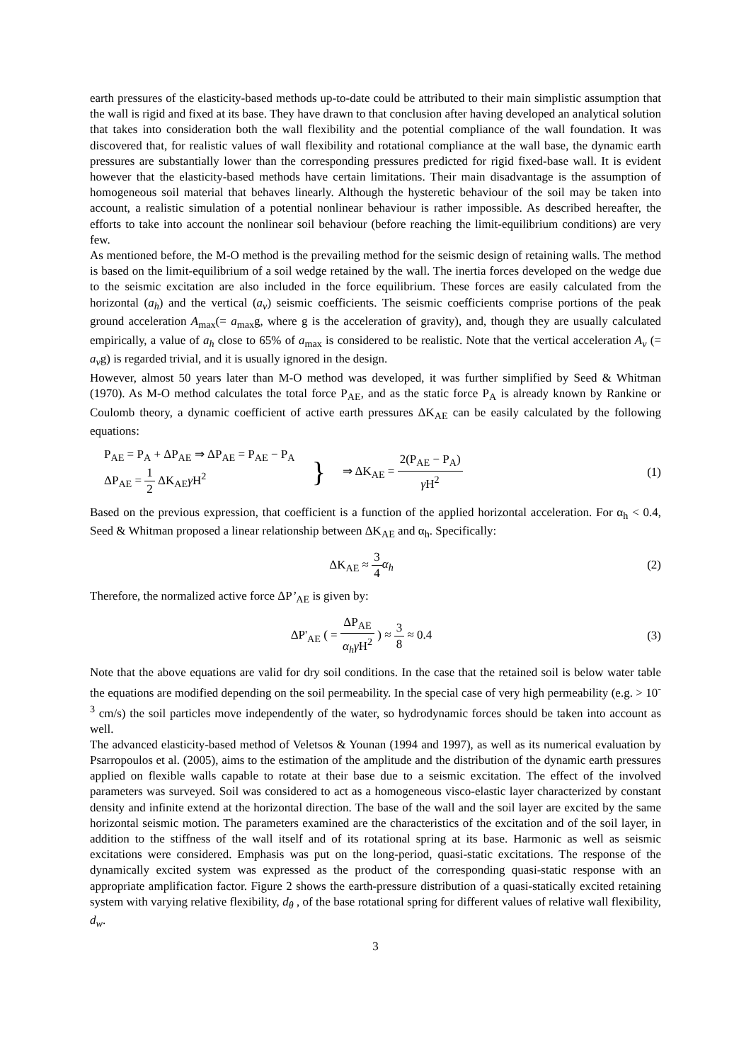earth pressures of the elasticity-based methods up-to-date could be attributed to their main simplistic assumption that the wall is rigid and fixed at its base. They have drawn to that conclusion after having developed an analytical solution that takes into consideration both the wall flexibility and the potential compliance of the wall foundation. It was discovered that, for realistic values of wall flexibility and rotational compliance at the wall base, the dynamic earth pressures are substantially lower than the corresponding pressures predicted for rigid fixed-base wall. It is evident however that the elasticity-based methods have certain limitations. Their main disadvantage is the assumption of homogeneous soil material that behaves linearly. Although the hysteretic behaviour of the soil may be taken into account, a realistic simulation of a potential nonlinear behaviour is rather impossible. As described hereafter, the efforts to take into account the nonlinear soil behaviour (before reaching the limit-equilibrium conditions) are very few.
As mentioned before, the M-O method is the prevailing method for the seismic design of retaining walls. The method is based on the limit-equilibrium of a soil wedge retained by the wall. The inertia forces developed on the wedge due to the seismic excitation are also included in the force equilibrium. These forces are easily calculated from the horizontal (a<sub>h</sub>) and the vertical (a<sub>v</sub>) seismic coefficients. The seismic coefficients comprise portions of the peak ground acceleration A<sub>max</sub>(= a<sub>max</sub>g, where g is the acceleration of gravity), and, though they are usually calculated empirically, a value of a<sub>h</sub> close to 65% of a<sub>max</sub> is considered to be realistic. Note that the vertical acceleration A<sub>v</sub> (= a<sub>v</sub>g) is regarded trivial, and it is usually ignored in the design.
However, almost 50 years later than M-O method was developed, it was further simplified by Seed & Whitman (1970). As M-O method calculates the total force P<sub>AE</sub>, and as the static force P<sub>A</sub> is already known by Rankine or Coulomb theory, a dynamic coefficient of active earth pressures ΔK<sub>AE</sub> can be easily calculated by the following equations:
P<sub>AE</sub> = P<sub>A</sub> + ΔP<sub>AE</sub> ⇒ ΔP<sub>AE</sub> = P<sub>AE</sub> − P<sub>A</sub>
ΔP<sub>AE</sub> = 1 2 ΔK<sub>AE</sub>γ H<sup>2</sup>
} ⇒ ΔK<sub>AE</sub> = 2(P<sub>AE</sub> − P<sub>A</sub>) γ H<sup>2</sup>
(1)
Based on the previous expression, that coefficient is a function of the applied horizontal acceleration. For α<sub>h</sub> < 0.4, Seed & Whitman proposed a linear relationship between ΔK<sub>AE</sub> and α<sub>h</sub>. Specifically:
ΔK<sub>AE</sub> ≈ 3 4 α<sub>h</sub> (2)
Therefore, the normalized active force ΔP’<sub>AE</sub> is given by:
ΔP'<sub>AE</sub> ( = ΔP<sub>AE</sub> α<sub>h</sub>γ H<sup>2</sup> ) ≈ 3 8 ≈ 0.4
(3)
Note that the above equations are valid for dry soil conditions. In the case that the retained soil is below water table the equations are modified depending on the soil permeability. In the special case of very high permeability (e.g. > 10<sup>-3</sup> cm/s) the soil particles move independently of the water, so hydrodynamic forces should be taken into account as well.
The advanced elasticity-based method of Veletsos & Younan (1994 and 1997), as well as its numerical evaluation by Psarropoulos et al. (2005), aims to the estimation of the amplitude and the distribution of the dynamic earth pressures applied on flexible walls capable to rotate at their base due to a seismic excitation. The effect of the involved parameters was surveyed. Soil was considered to act as a homogeneous visco-elastic layer characterized by constant density and infinite extend at the horizontal direction. The base of the wall and the soil layer are excited by the same horizontal seismic motion. The parameters examined are the characteristics of the excitation and of the soil layer, in addition to the stiffness of the wall itself and of its rotational spring at its base. Harmonic as well as seismic excitations were considered. Emphasis was put on the long-period, quasi-static excitations. The response of the dynamically excited system was expressed as the product of the corresponding quasi-static response with an appropriate amplification factor. Figure 2 shows the earth-pressure distribution of a quasi-statically excited retaining system with varying relative flexibility, d<sub>θ</sub> , of the base rotational spring for different values of relative wall flexibility, d<sub>w</sub>.
3